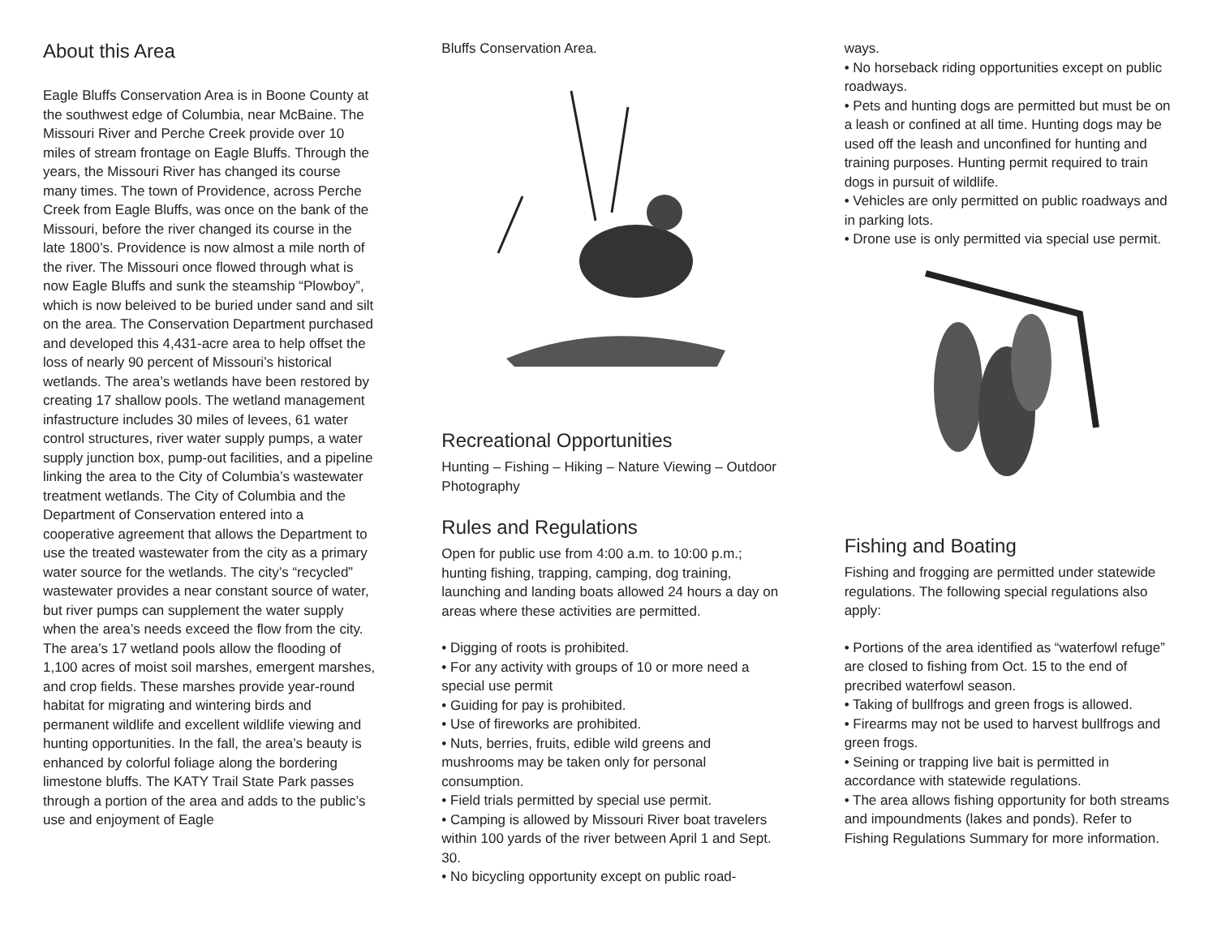About this Area
Eagle Bluffs Conservation Area is in Boone County at the southwest edge of Columbia, near McBaine. The Missouri River and Perche Creek provide over 10 miles of stream frontage on Eagle Bluffs. Through the years, the Missouri River has changed its course many times. The town of Providence, across Perche Creek from Eagle Bluffs, was once on the bank of the Missouri, before the river changed its course in the late 1800’s. Providence is now almost a mile north of the river. The Missouri once flowed through what is now Eagle Bluffs and sunk the steamship “Plowboy”, which is now beleived to be buried under sand and silt on the area. The Conservation Department purchased and developed this 4,431-acre area to help offset the loss of nearly 90 percent of Missouri’s historical wetlands. The area’s wetlands have been restored by creating 17 shallow pools. The wetland management infastructure includes 30 miles of levees, 61 water control structures, river water supply pumps, a water supply junction box, pump-out facilities, and a pipeline linking the area to the City of Columbia’s wastewater treatment wetlands. The City of Columbia and the Department of Conservation entered into a cooperative agreement that allows the Department to use the treated wastewater from the city as a primary water source for the wetlands. The city’s “recycled” wastewater provides a near constant source of water, but river pumps can supplement the water supply when the area’s needs exceed the flow from the city. The area’s 17 wetland pools allow the flooding of 1,100 acres of moist soil marshes, emergent marshes, and crop fields. These marshes provide year-round habitat for migrating and wintering birds and permanent wildlife and excellent wildlife viewing and hunting opportunities. In the fall, the area’s beauty is enhanced by colorful foliage along the bordering limestone bluffs. The KATY Trail State Park passes through a portion of the area and adds to the public’s use and enjoyment of Eagle
Bluffs Conservation Area.
Recreational Opportunities
Hunting – Fishing – Hiking – Nature Viewing – Outdoor Photography
Rules and Regulations
Open for public use from 4:00 a.m. to 10:00 p.m.; hunting fishing, trapping, camping, dog training, launching and landing boats allowed 24 hours a day on areas where these activities are permitted.
• Digging of roots is prohibited.
• For any activity with groups of 10 or more need a special use permit
• Guiding for pay is prohibited.
• Use of fireworks are prohibited.
• Nuts, berries, fruits, edible wild greens and mushrooms may be taken only for personal consumption.
• Field trials permitted by special use permit.
• Camping is allowed by Missouri River boat travelers within 100 yards of the river between April 1 and Sept. 30.
• No bicycling opportunity except on public road-
ways.
• No horseback riding opportunities except on public roadways.
• Pets and hunting dogs are permitted but must be on a leash or confined at all time. Hunting dogs may be used off the leash and unconfined for hunting and training purposes. Hunting permit required to train dogs in pursuit of wildlife.
• Vehicles are only permitted on public roadways and in parking lots.
• Drone use is only permitted via special use permit.
Fishing and Boating
Fishing and frogging are permitted under statewide regulations. The following special regulations also apply:
• Portions of the area identified as “waterfowl refuge” are closed to fishing from Oct. 15 to the end of precribed waterfowl season.
• Taking of bullfrogs and green frogs is allowed.
• Firearms may not be used to harvest bullfrogs and green frogs.
• Seining or trapping live bait is permitted in accordance with statewide regulations.
• The area allows fishing opportunity for both streams and impoundments (lakes and ponds). Refer to Fishing Regulations Summary for more information.